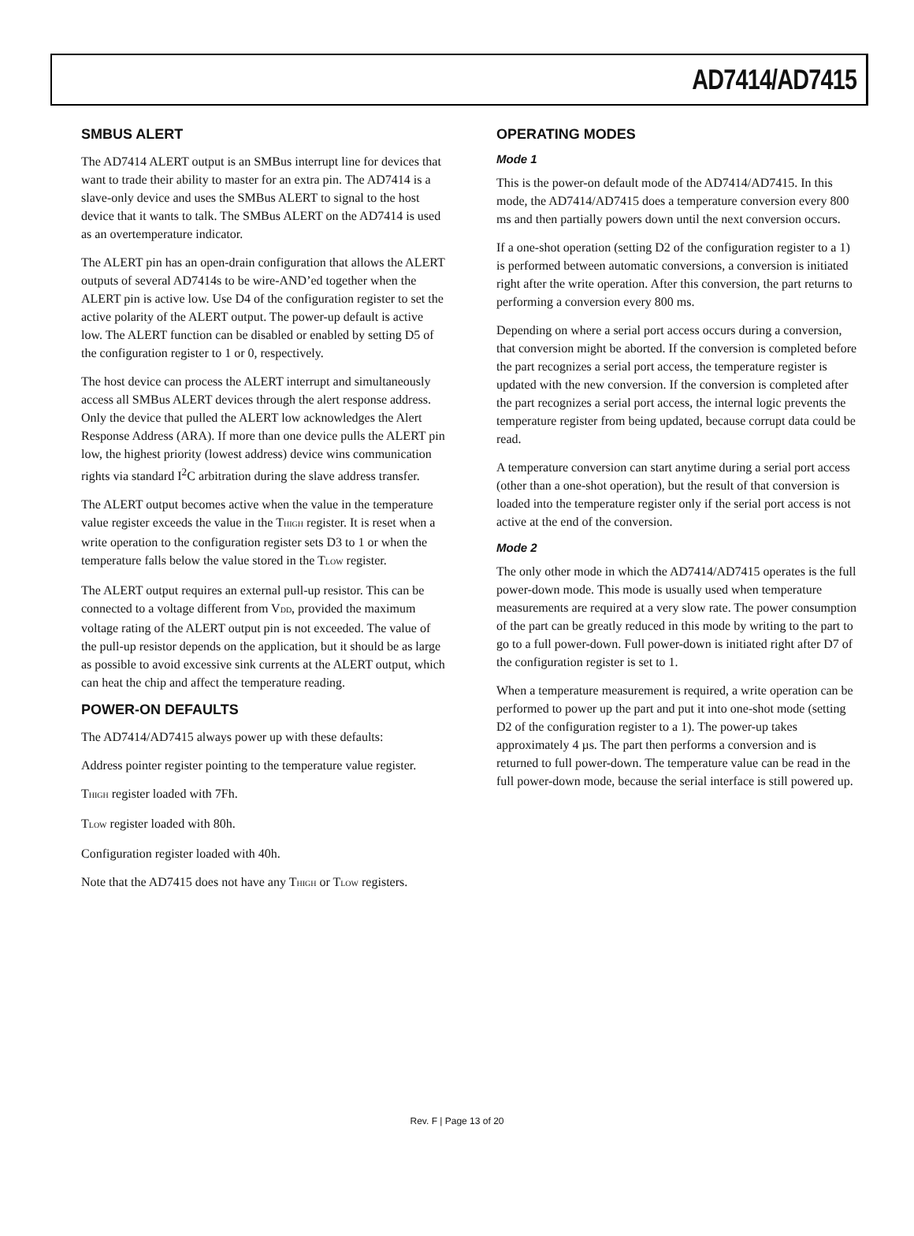AD7414/AD7415
SMBUS ALERT
The AD7414 ALERT output is an SMBus interrupt line for devices that want to trade their ability to master for an extra pin. The AD7414 is a slave-only device and uses the SMBus ALERT to signal to the host device that it wants to talk. The SMBus ALERT on the AD7414 is used as an overtemperature indicator.
The ALERT pin has an open-drain configuration that allows the ALERT outputs of several AD7414s to be wire-AND’ed together when the ALERT pin is active low. Use D4 of the configuration register to set the active polarity of the ALERT output. The power-up default is active low. The ALERT function can be disabled or enabled by setting D5 of the configuration register to 1 or 0, respectively.
The host device can process the ALERT interrupt and simultaneously access all SMBus ALERT devices through the alert response address. Only the device that pulled the ALERT low acknowledges the Alert Response Address (ARA). If more than one device pulls the ALERT pin low, the highest priority (lowest address) device wins communication rights via standard I<sup>2</sup>C arbitration during the slave address transfer.
The ALERT output becomes active when the value in the temperature value register exceeds the value in the T<sub>HIGH</sub> register. It is reset when a write operation to the configuration register sets D3 to 1 or when the temperature falls below the value stored in the T<sub>LOW</sub> register.
The ALERT output requires an external pull-up resistor. This can be connected to a voltage different from V<sub>DD</sub>, provided the maximum voltage rating of the ALERT output pin is not exceeded. The value of the pull-up resistor depends on the application, but it should be as large as possible to avoid excessive sink currents at the ALERT output, which can heat the chip and affect the temperature reading.
POWER-ON DEFAULTS
The AD7414/AD7415 always power up with these defaults:
Address pointer register pointing to the temperature value register.
T<sub>HIGH</sub> register loaded with 7Fh.
T<sub>LOW</sub> register loaded with 80h.
Configuration register loaded with 40h.
Note that the AD7415 does not have any T<sub>HIGH</sub> or T<sub>LOW</sub> registers.
OPERATING MODES
Mode 1
This is the power-on default mode of the AD7414/AD7415. In this mode, the AD7414/AD7415 does a temperature conversion every 800 ms and then partially powers down until the next conversion occurs.
If a one-shot operation (setting D2 of the configuration register to a 1) is performed between automatic conversions, a conversion is initiated right after the write operation. After this conversion, the part returns to performing a conversion every 800 ms.
Depending on where a serial port access occurs during a conversion, that conversion might be aborted. If the conversion is completed before the part recognizes a serial port access, the temperature register is updated with the new conversion. If the conversion is completed after the part recognizes a serial port access, the internal logic prevents the temperature register from being updated, because corrupt data could be read.
A temperature conversion can start anytime during a serial port access (other than a one-shot operation), but the result of that conversion is loaded into the temperature register only if the serial port access is not active at the end of the conversion.
Mode 2
The only other mode in which the AD7414/AD7415 operates is the full power-down mode. This mode is usually used when temperature measurements are required at a very slow rate. The power consumption of the part can be greatly reduced in this mode by writing to the part to go to a full power-down. Full power-down is initiated right after D7 of the configuration register is set to 1.
When a temperature measurement is required, a write operation can be performed to power up the part and put it into one-shot mode (setting D2 of the configuration register to a 1). The power-up takes approximately 4 µs. The part then performs a conversion and is returned to full power-down. The temperature value can be read in the full power-down mode, because the serial interface is still powered up.
Rev. F | Page 13 of 20